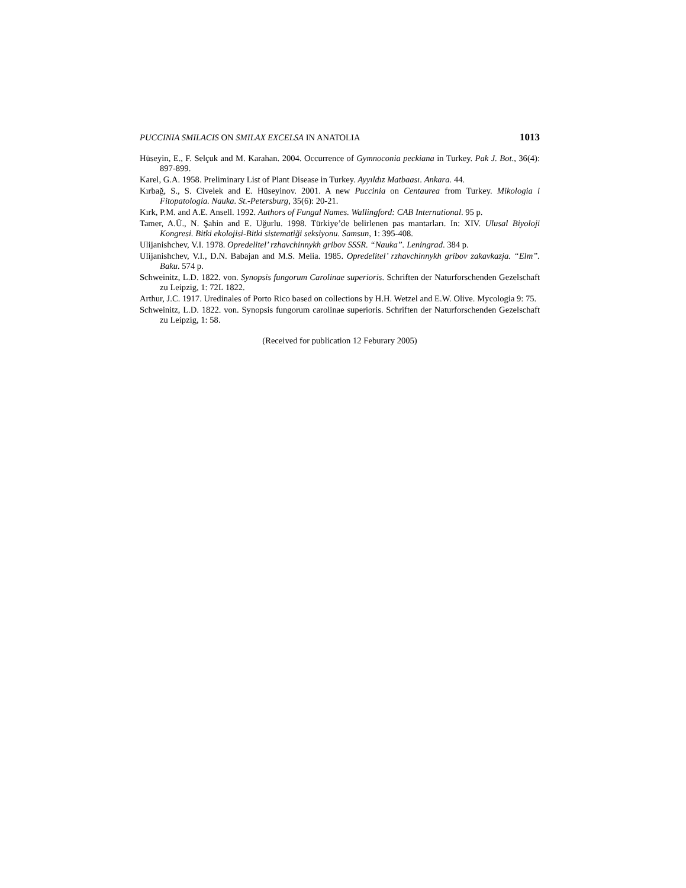PUCCINIA SMILACIS ON SMILAX EXCELSA IN ANATOLIA 1013
Hüseyin, E., F. Selçuk and M. Karahan. 2004. Occurrence of Gymnoconia peckiana in Turkey. Pak J. Bot., 36(4): 897-899.
Karel, G.A. 1958. Preliminary List of Plant Disease in Turkey. Ayyıldız Matbaası. Ankara. 44.
Kırbağ, S., S. Civelek and E. Hüseyinov. 2001. A new Puccinia on Centaurea from Turkey. Mikologia i Fitopatologia. Nauka. St.-Petersburg, 35(6): 20-21.
Kırk, P.M. and A.E. Ansell. 1992. Authors of Fungal Names. Wallingford: CAB International. 95 p.
Tamer, A.Ü., N. Şahin and E. Uğurlu. 1998. Türkiye’de belirlenen pas mantarları. In: XIV. Ulusal Biyoloji Kongresi. Bitki ekolojisi-Bitki sistematiği seksiyonu. Samsun, 1: 395-408.
Ulijanishchev, V.I. 1978. Opredelitel’ rzhavchinnykh gribov SSSR. “Nauka”. Leningrad. 384 p.
Ulijanishchev, V.I., D.N. Babajan and M.S. Melia. 1985. Opredelitel’ rzhavchinnykh gribov zakavkazja. “Elm”. Baku. 574 p.
Schweinitz, L.D. 1822. von. Synopsis fungorum Carolinae superioris. Schriften der Naturforschenden Gezelschaft zu Leipzig, 1: 72L 1822.
Arthur, J.C. 1917. Uredinales of Porto Rico based on collections by H.H. Wetzel and E.W. Olive. Mycologia 9: 75.
Schweinitz, L.D. 1822. von. Synopsis fungorum carolinae superioris. Schriften der Naturforschenden Gezelschaft zu Leipzig, 1: 58.
(Received for publication 12 Feburary 2005)